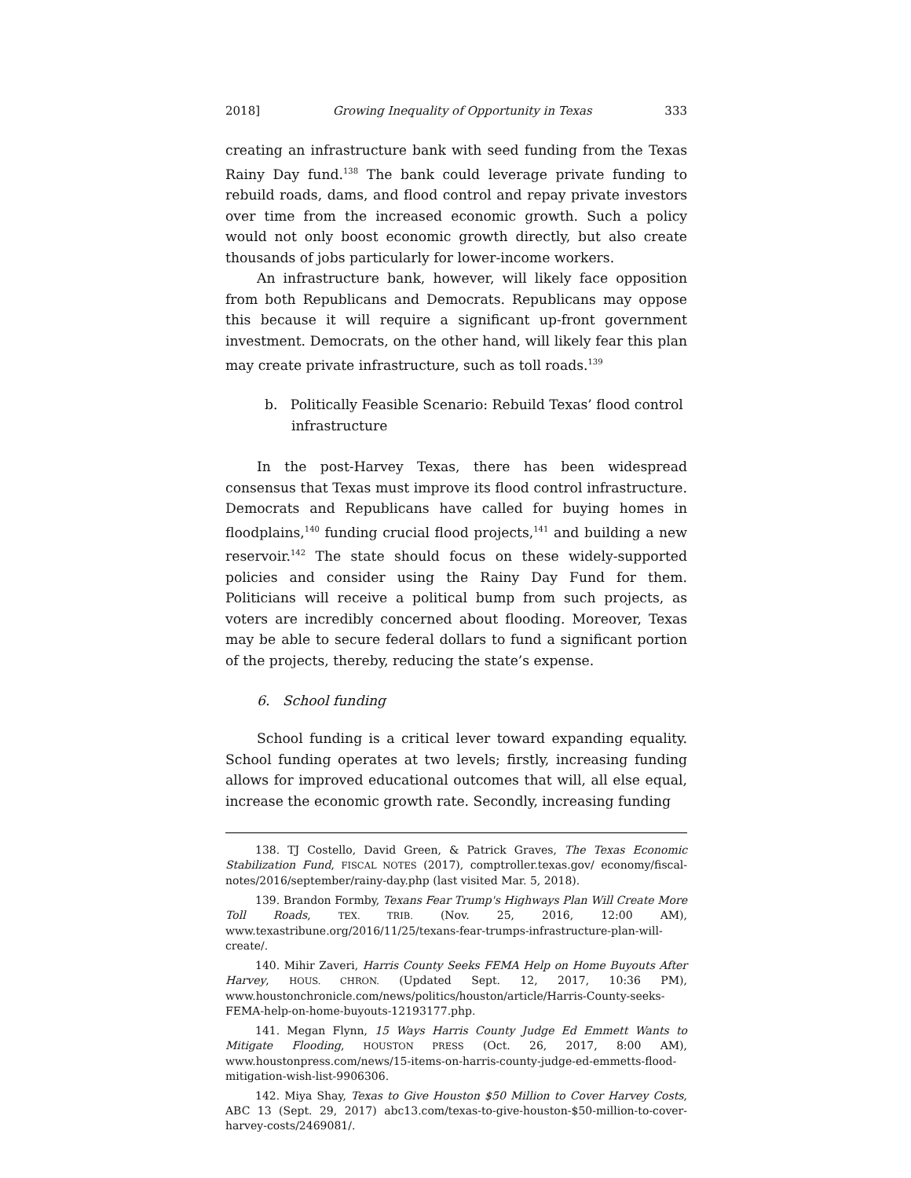2018] Growing Inequality of Opportunity in Texas 333
creating an infrastructure bank with seed funding from the Texas Rainy Day fund.<sup>138</sup> The bank could leverage private funding to rebuild roads, dams, and flood control and repay private investors over time from the increased economic growth. Such a policy would not only boost economic growth directly, but also create thousands of jobs particularly for lower-income workers.
An infrastructure bank, however, will likely face opposition from both Republicans and Democrats. Republicans may oppose this because it will require a significant up-front government investment. Democrats, on the other hand, will likely fear this plan may create private infrastructure, such as toll roads.<sup>139</sup>
b. Politically Feasible Scenario: Rebuild Texas’ flood control infrastructure
In the post-Harvey Texas, there has been widespread consensus that Texas must improve its flood control infrastructure. Democrats and Republicans have called for buying homes in floodplains,<sup>140</sup> funding crucial flood projects,<sup>141</sup> and building a new reservoir.<sup>142</sup> The state should focus on these widely-supported policies and consider using the Rainy Day Fund for them. Politicians will receive a political bump from such projects, as voters are incredibly concerned about flooding. Moreover, Texas may be able to secure federal dollars to fund a significant portion of the projects, thereby, reducing the state’s expense.
6. School funding
School funding is a critical lever toward expanding equality. School funding operates at two levels; firstly, increasing funding allows for improved educational outcomes that will, all else equal, increase the economic growth rate. Secondly, increasing funding
138. TJ Costello, David Green, & Patrick Graves, The Texas Economic Stabilization Fund, FISCAL NOTES (2017), comptroller.texas.gov/ economy/fiscal-notes/2016/september/rainy-day.php (last visited Mar. 5, 2018).
139. Brandon Formby, Texans Fear Trump's Highways Plan Will Create More Toll Roads, TEX. TRIB. (Nov. 25, 2016, 12:00 AM), www.texastribune.org/2016/11/25/texans-fear-trumps-infrastructure-plan-will-create/.
140. Mihir Zaveri, Harris County Seeks FEMA Help on Home Buyouts After Harvey, HOUS. CHRON. (Updated Sept. 12, 2017, 10:36 PM), www.houstonchronicle.com/news/politics/houston/article/Harris-County-seeks-FEMA-help-on-home-buyouts-12193177.php.
141. Megan Flynn, 15 Ways Harris County Judge Ed Emmett Wants to Mitigate Flooding, HOUSTON PRESS (Oct. 26, 2017, 8:00 AM), www.houstonpress.com/news/15-items-on-harris-county-judge-ed-emmetts-flood-mitigation-wish-list-9906306.
142. Miya Shay, Texas to Give Houston $50 Million to Cover Harvey Costs, ABC 13 (Sept. 29, 2017) abc13.com/texas-to-give-houston-$50-million-to-cover-harvey-costs/2469081/.